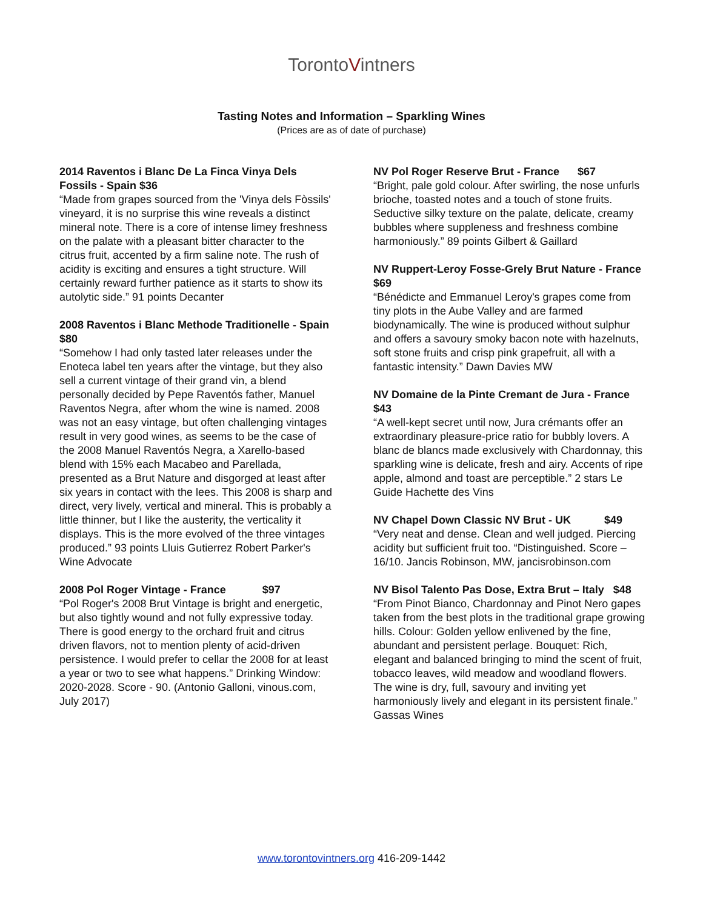TorontoVintners
Tasting Notes and Information – Sparkling Wines
(Prices are as of date of purchase)
2014 Raventos i Blanc De La Finca Vinya Dels Fossils - Spain $36
“Made from grapes sourced from the 'Vinya dels Fòssils' vineyard, it is no surprise this wine reveals a distinct mineral note. There is a core of intense limey freshness on the palate with a pleasant bitter character to the citrus fruit, accented by a firm saline note. The rush of acidity is exciting and ensures a tight structure. Will certainly reward further patience as it starts to show its autolytic side.” 91 points Decanter
2008 Raventos i Blanc Methode Traditionelle - Spain $80
“Somehow I had only tasted later releases under the Enoteca label ten years after the vintage, but they also sell a current vintage of their grand vin, a blend personally decided by Pepe Raventós father, Manuel Raventos Negra, after whom the wine is named. 2008 was not an easy vintage, but often challenging vintages result in very good wines, as seems to be the case of the 2008 Manuel Raventós Negra, a Xarello-based blend with 15% each Macabeo and Parellada, presented as a Brut Nature and disgorged at least after six years in contact with the lees. This 2008 is sharp and direct, very lively, vertical and mineral. This is probably a little thinner, but I like the austerity, the verticality it displays. This is the more evolved of the three vintages produced.” 93 points Lluis Gutierrez Robert Parker's Wine Advocate
2008 Pol Roger Vintage - France $97
“Pol Roger's 2008 Brut Vintage is bright and energetic, but also tightly wound and not fully expressive today. There is good energy to the orchard fruit and citrus driven flavors, not to mention plenty of acid-driven persistence. I would prefer to cellar the 2008 for at least a year or two to see what happens.” Drinking Window: 2020-2028. Score - 90. (Antonio Galloni, vinous.com, July 2017)
NV Pol Roger Reserve Brut - France $67
“Bright, pale gold colour. After swirling, the nose unfurls brioche, toasted notes and a touch of stone fruits. Seductive silky texture on the palate, delicate, creamy bubbles where suppleness and freshness combine harmoniously.” 89 points Gilbert & Gaillard
NV Ruppert-Leroy Fosse-Grely Brut Nature - France $69
“Bénédicte and Emmanuel Leroy's grapes come from tiny plots in the Aube Valley and are farmed biodynamically. The wine is produced without sulphur and offers a savoury smoky bacon note with hazelnuts, soft stone fruits and crisp pink grapefruit, all with a fantastic intensity.” Dawn Davies MW
NV Domaine de la Pinte Cremant de Jura - France $43
“A well-kept secret until now, Jura crémants offer an extraordinary pleasure-price ratio for bubbly lovers. A blanc de blancs made exclusively with Chardonnay, this sparkling wine is delicate, fresh and airy. Accents of ripe apple, almond and toast are perceptible.” 2 stars Le Guide Hachette des Vins
NV Chapel Down Classic NV Brut - UK $49
“Very neat and dense. Clean and well judged. Piercing acidity but sufficient fruit too. “Distinguished. Score – 16/10. Jancis Robinson, MW, jancisrobinson.com
NV Bisol Talento Pas Dose, Extra Brut – Italy $48
“From Pinot Bianco, Chardonnay and Pinot Nero gapes taken from the best plots in the traditional grape growing hills. Colour: Golden yellow enlivened by the fine, abundant and persistent perlage. Bouquet: Rich, elegant and balanced bringing to mind the scent of fruit, tobacco leaves, wild meadow and woodland flowers. The wine is dry, full, savoury and inviting yet harmoniously lively and elegant in its persistent finale.” Gassas Wines
www.torontovintners.org 416-209-1442